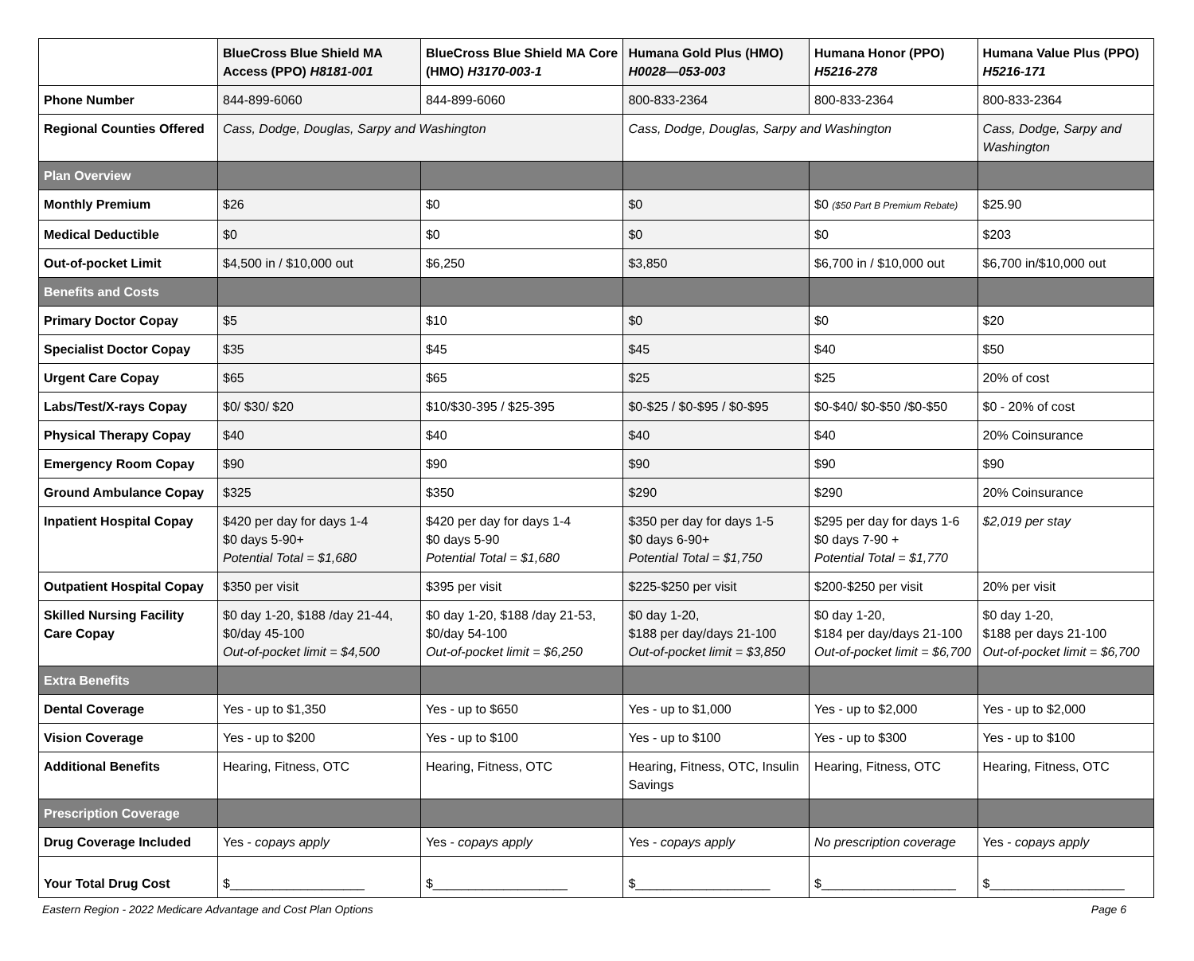| | BlueCross Blue Shield MA Access (PPO) H8181-001 | BlueCross Blue Shield MA Core (HMO) H3170-003-1 | Humana Gold Plus (HMO) H0028—053-003 | Humana Honor (PPO) H5216-278 | Humana Value Plus (PPO) H5216-171 |
| --- | --- | --- | --- | --- | --- |
| Phone Number | 844-899-6060 | 844-899-6060 | 800-833-2364 | 800-833-2364 | 800-833-2364 |
| Regional Counties Offered | Cass, Dodge, Douglas, Sarpy and Washington | | Cass, Dodge, Douglas, Sarpy and Washington | | Cass, Dodge, Sarpy and Washington |
| Plan Overview | | | | | |
| Monthly Premium | $26 | $0 | $0 | $0 ($50 Part B Premium Rebate) | $25.90 |
| Medical Deductible | $0 | $0 | $0 | $0 | $203 |
| Out-of-pocket Limit | $4,500 in / $10,000 out | $6,250 | $3,850 | $6,700 in / $10,000 out | $6,700 in/$10,000 out |
| Benefits and Costs | | | | | |
| Primary Doctor Copay | $5 | $10 | $0 | $0 | $20 |
| Specialist Doctor Copay | $35 | $45 | $45 | $40 | $50 |
| Urgent Care Copay | $65 | $65 | $25 | $25 | 20% of cost |
| Labs/Test/X-rays Copay | $0/ $30/ $20 | $10/$30-395 / $25-395 | $0-$25 / $0-$95 / $0-$95 | $0-$40/ $0-$50 /$0-$50 | $0 - 20% of cost |
| Physical Therapy Copay | $40 | $40 | $40 | $40 | 20% Coinsurance |
| Emergency Room Copay | $90 | $90 | $90 | $90 | $90 |
| Ground Ambulance Copay | $325 | $350 | $290 | $290 | 20% Coinsurance |
| Inpatient Hospital Copay | $420 per day for days 1-4 $0 days 5-90+ Potential Total = $1,680 | $420 per day for days 1-4 $0 days 5-90 Potential Total = $1,680 | $350 per day for days 1-5 $0 days 6-90+ Potential Total = $1,750 | $295 per day for days 1-6 $0 days 7-90 + Potential Total = $1,770 | $2,019 per stay |
| Outpatient Hospital Copay | $350 per visit | $395 per visit | $225-$250 per visit | $200-$250 per visit | 20% per visit |
| Skilled Nursing Facility Care Copay | $0 day 1-20, $188 /day 21-44, $0/day 45-100 Out-of-pocket limit = $4,500 | $0 day 1-20, $188 /day 21-53, $0/day 54-100 Out-of-pocket limit = $6,250 | $0 day 1-20, $188 per day/days 21-100 Out-of-pocket limit = $3,850 | $0 day 1-20, $184 per day/days 21-100 Out-of-pocket limit = $6,700 | $0 day 1-20, $188 per days 21-100 Out-of-pocket limit = $6,700 |
| Extra Benefits | | | | | |
| Dental Coverage | Yes - up to $1,350 | Yes - up to $650 | Yes - up to $1,000 | Yes - up to $2,000 | Yes - up to $2,000 |
| Vision Coverage | Yes - up to $200 | Yes - up to $100 | Yes - up to $100 | Yes - up to $300 | Yes - up to $100 |
| Additional Benefits | Hearing, Fitness, OTC | Hearing, Fitness, OTC | Hearing, Fitness, OTC, Insulin Savings | Hearing, Fitness, OTC | Hearing, Fitness, OTC |
| Prescription Coverage | | | | | |
| Drug Coverage Included | Yes - copays apply | Yes - copays apply | Yes - copays apply | No prescription coverage | Yes - copays apply |
| Your Total Drug Cost | $___________________ | $___________________ | $___________________ | $___________________ | $___________________ |
Eastern Region - 2022 Medicare Advantage and Cost Plan Options Page 6